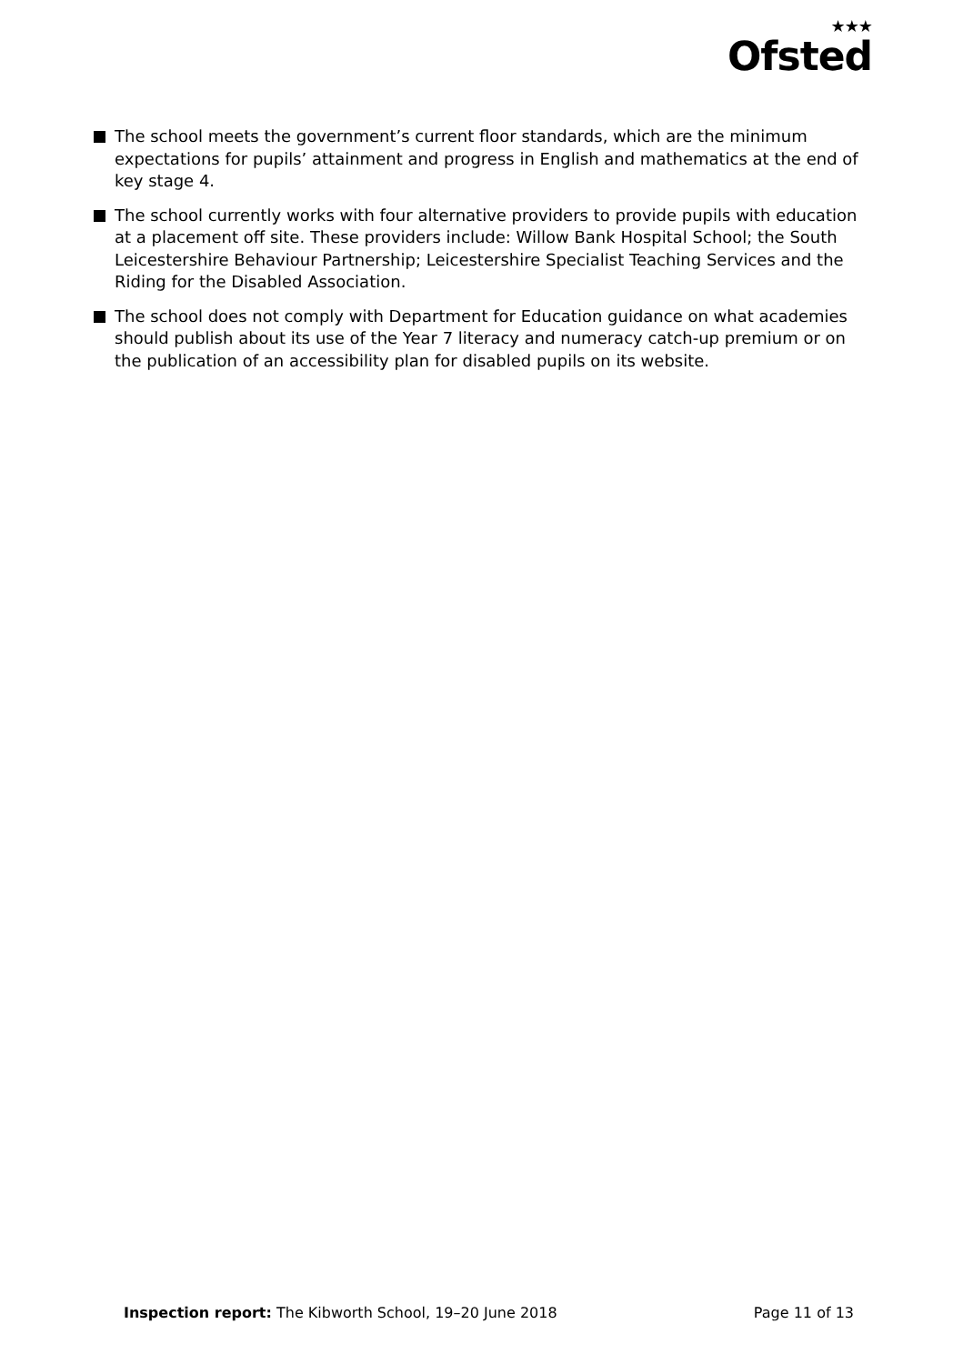★★★
Ofsted
The school meets the government’s current floor standards, which are the minimum expectations for pupils’ attainment and progress in English and mathematics at the end of key stage 4.
The school currently works with four alternative providers to provide pupils with education at a placement off site. These providers include: Willow Bank Hospital School; the South Leicestershire Behaviour Partnership; Leicestershire Specialist Teaching Services and the Riding for the Disabled Association.
The school does not comply with Department for Education guidance on what academies should publish about its use of the Year 7 literacy and numeracy catch-up premium or on the publication of an accessibility plan for disabled pupils on its website.
Inspection report: The Kibworth School, 19–20 June 2018
Page 11 of 13